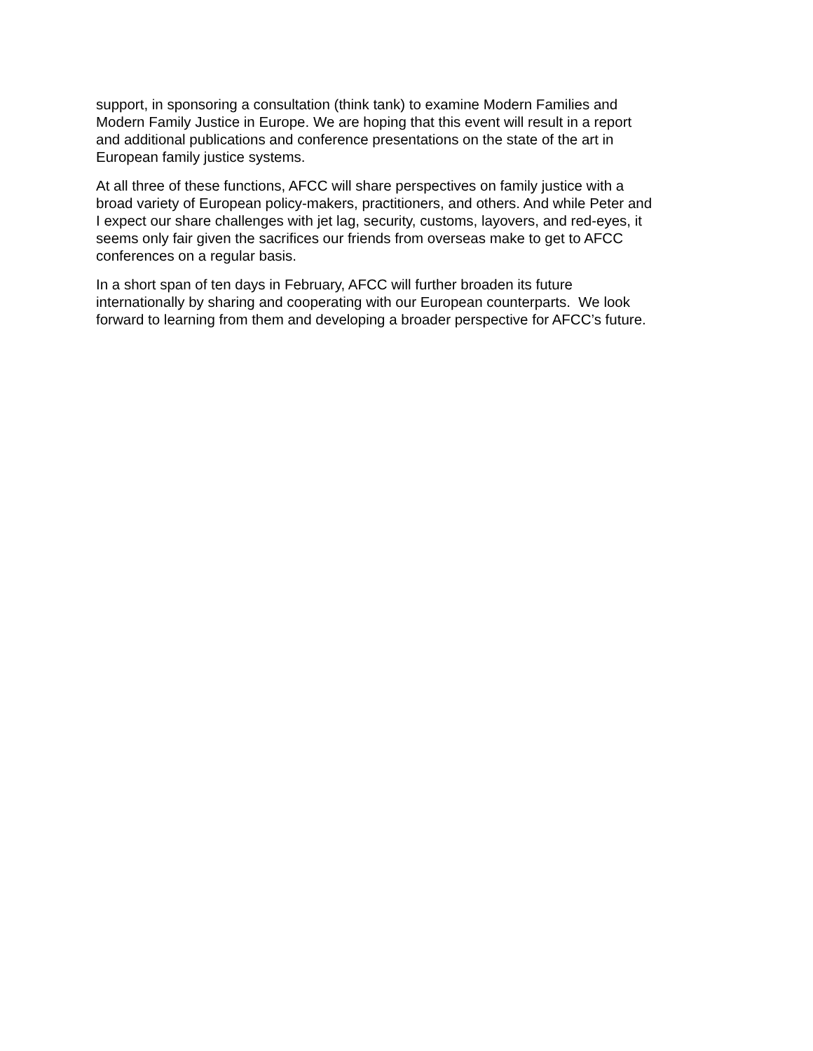support, in sponsoring a consultation (think tank) to examine Modern Families and
Modern Family Justice in Europe. We are hoping that this event will result in a report
and additional publications and conference presentations on the state of the art in
European family justice systems.
At all three of these functions, AFCC will share perspectives on family justice with a
broad variety of European policy-makers, practitioners, and others. And while Peter and
I expect our share challenges with jet lag, security, customs, layovers, and red-eyes, it
seems only fair given the sacrifices our friends from overseas make to get to AFCC
conferences on a regular basis.
In a short span of ten days in February, AFCC will further broaden its future
internationally by sharing and cooperating with our European counterparts. We look
forward to learning from them and developing a broader perspective for AFCC’s future.